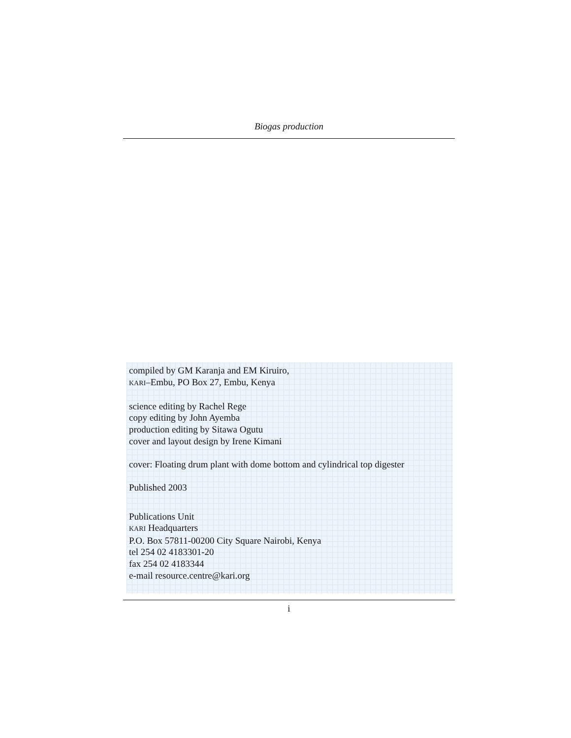Biogas production
compiled by GM Karanja and EM Kiruiro,
KARI–Embu, PO Box 27, Embu, Kenya
science editing by Rachel Rege
copy editing by John Ayemba
production editing by Sitawa Ogutu
cover and layout design by Irene Kimani
cover: Floating drum plant with dome bottom and cylindrical top digester
Published 2003
Publications Unit
KARI Headquarters
P.O. Box 57811-00200 City Square Nairobi, Kenya
tel 254 02 4183301-20
fax 254 02 4183344
e-mail resource.centre@kari.org
i